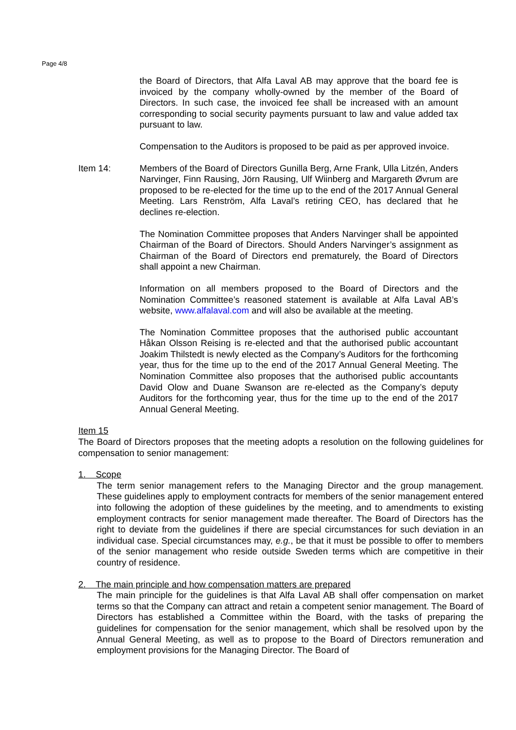Page 4/8
the Board of Directors, that Alfa Laval AB may approve that the board fee is invoiced by the company wholly-owned by the member of the Board of Directors. In such case, the invoiced fee shall be increased with an amount corresponding to social security payments pursuant to law and value added tax pursuant to law.
Compensation to the Auditors is proposed to be paid as per approved invoice.
Item 14: Members of the Board of Directors Gunilla Berg, Arne Frank, Ulla Litzén, Anders Narvinger, Finn Rausing, Jörn Rausing, Ulf Wiinberg and Margareth Øvrum are proposed to be re-elected for the time up to the end of the 2017 Annual General Meeting. Lars Renström, Alfa Laval’s retiring CEO, has declared that he declines re-election.
The Nomination Committee proposes that Anders Narvinger shall be appointed Chairman of the Board of Directors. Should Anders Narvinger’s assignment as Chairman of the Board of Directors end prematurely, the Board of Directors shall appoint a new Chairman.
Information on all members proposed to the Board of Directors and the Nomination Committee’s reasoned statement is available at Alfa Laval AB’s website, www.alfalaval.com and will also be available at the meeting.
The Nomination Committee proposes that the authorised public accountant Håkan Olsson Reising is re-elected and that the authorised public accountant Joakim Thilstedt is newly elected as the Company’s Auditors for the forthcoming year, thus for the time up to the end of the 2017 Annual General Meeting. The Nomination Committee also proposes that the authorised public accountants David Olow and Duane Swanson are re-elected as the Company’s deputy Auditors for the forthcoming year, thus for the time up to the end of the 2017 Annual General Meeting.
Item 15
The Board of Directors proposes that the meeting adopts a resolution on the following guidelines for compensation to senior management:
1. Scope
The term senior management refers to the Managing Director and the group management. These guidelines apply to employment contracts for members of the senior management entered into following the adoption of these guidelines by the meeting, and to amendments to existing employment contracts for senior management made thereafter. The Board of Directors has the right to deviate from the guidelines if there are special circumstances for such deviation in an individual case. Special circumstances may, e.g., be that it must be possible to offer to members of the senior management who reside outside Sweden terms which are competitive in their country of residence.
2. The main principle and how compensation matters are prepared
The main principle for the guidelines is that Alfa Laval AB shall offer compensation on market terms so that the Company can attract and retain a competent senior management. The Board of Directors has established a Committee within the Board, with the tasks of preparing the guidelines for compensation for the senior management, which shall be resolved upon by the Annual General Meeting, as well as to propose to the Board of Directors remuneration and employment provisions for the Managing Director. The Board of